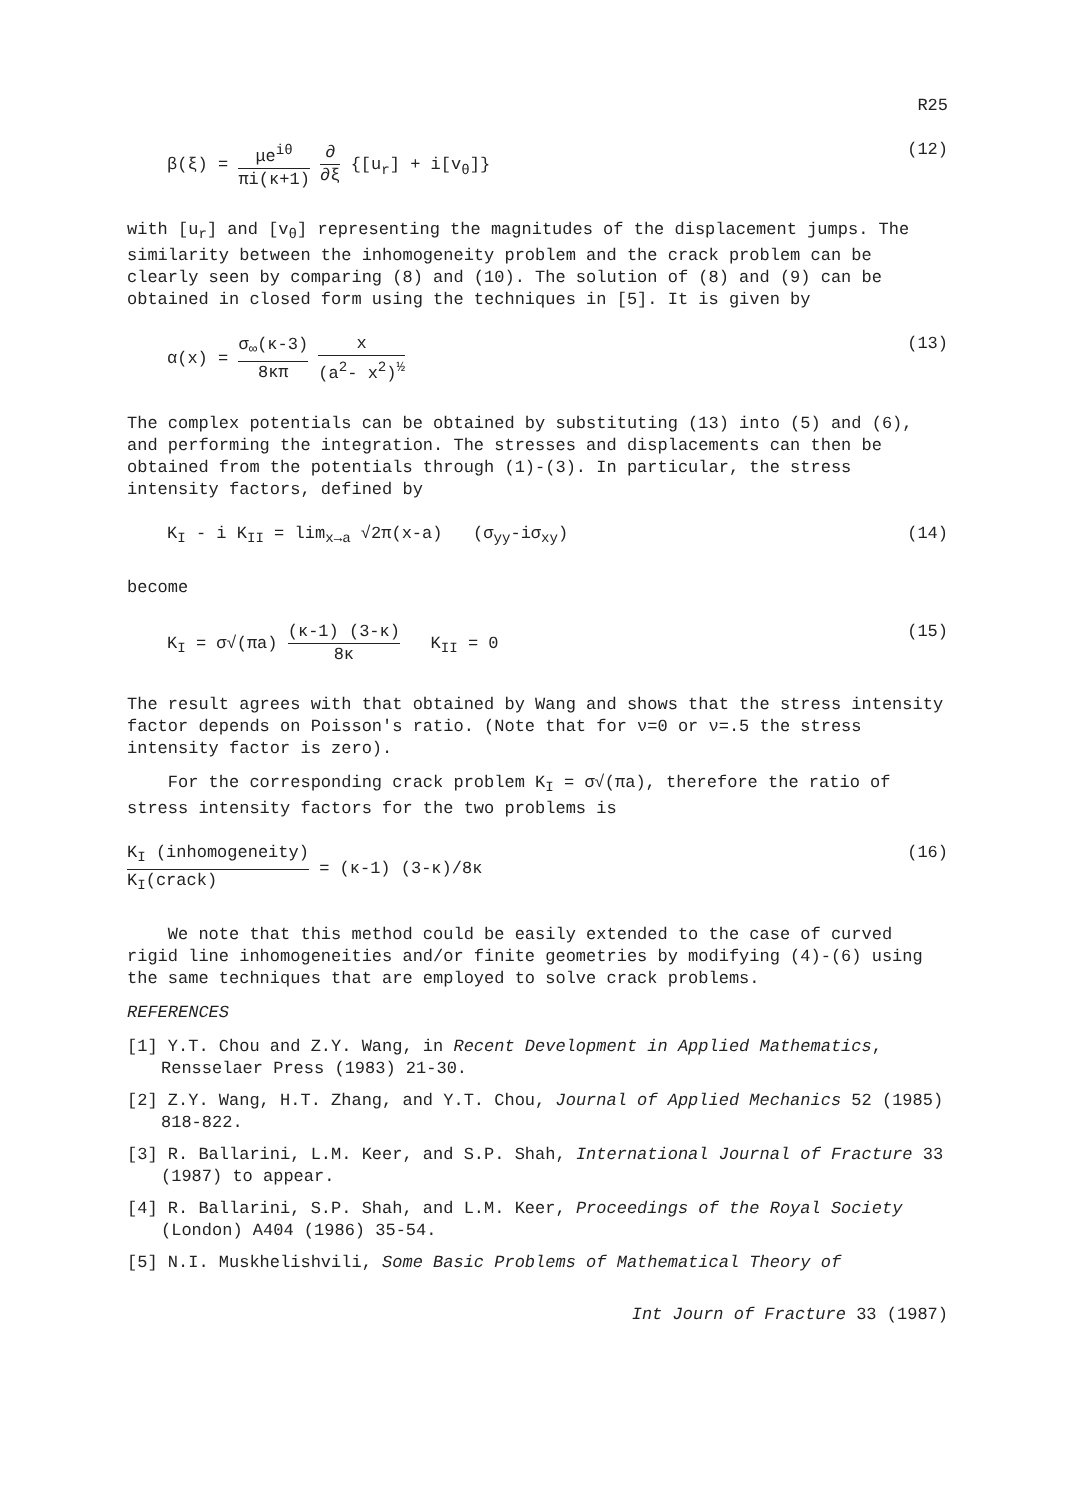R25
β(ξ) = μe<sup>iθ</sup> πi(κ+1) ∂ ∂ξ {[u<sub>r</sub>] + i[v<sub>θ</sub>]}
(12)
with [u<sub>r</sub>] and [v<sub>θ</sub>] representing the magnitudes of the displacement jumps. The similarity between the inhomogeneity problem and the crack problem can be clearly seen by comparing (8) and (10). The solution of (8) and (9) can be obtained in closed form using the techniques in [5]. It is given by
α(x) = σ<sub>∞</sub>(κ-3) 8κπ x (a<sup>2</sup>- x<sup>2</sup>)<sup>½</sup> (13)
The complex potentials can be obtained by substituting (13) into (5) and (6), and performing the integration. The stresses and displacements can then be obtained from the potentials through (1)-(3). In particular, the stress intensity factors, defined by
K<sub>I</sub> - i K<sub>II</sub> = lim<sub>x→a</sub> √2π(x-a) (σ<sub>yy</sub>-iσ<sub>xy</sub>)
(14)
become
K<sub>I</sub> = σ√(πa) (κ-1) (3-κ) 8κ K<sub>II</sub> = 0
(15)
The result agrees with that obtained by Wang and shows that the stress intensity factor depends on Poisson's ratio. (Note that for ν=0 or ν=.5 the stress intensity factor is zero).
For the corresponding crack problem K<sub>I</sub> = σ√(πa), therefore the ratio of stress intensity factors for the two problems is
K<sub>I</sub> (inhomogeneity) K<sub>I</sub>(crack) = (κ-1) (3-κ)/8κ
(16)
We note that this method could be easily extended to the case of curved rigid line inhomogeneities and/or finite geometries by modifying (4)-(6) using the same techniques that are employed to solve crack problems.
REFERENCES
[1] Y.T. Chou and Z.Y. Wang, in Recent Development in Applied Mathematics, Rensselaer Press (1983) 21-30.
[2] Z.Y. Wang, H.T. Zhang, and Y.T. Chou, Journal of Applied Mechanics 52 (1985) 818-822.
[3] R. Ballarini, L.M. Keer, and S.P. Shah, International Journal of Fracture 33 (1987) to appear.
[4] R. Ballarini, S.P. Shah, and L.M. Keer, Proceedings of the Royal Society (London) A404 (1986) 35-54.
[5] N.I. Muskhelishvili, Some Basic Problems of Mathematical Theory of
Int Journ of Fracture 33 (1987)